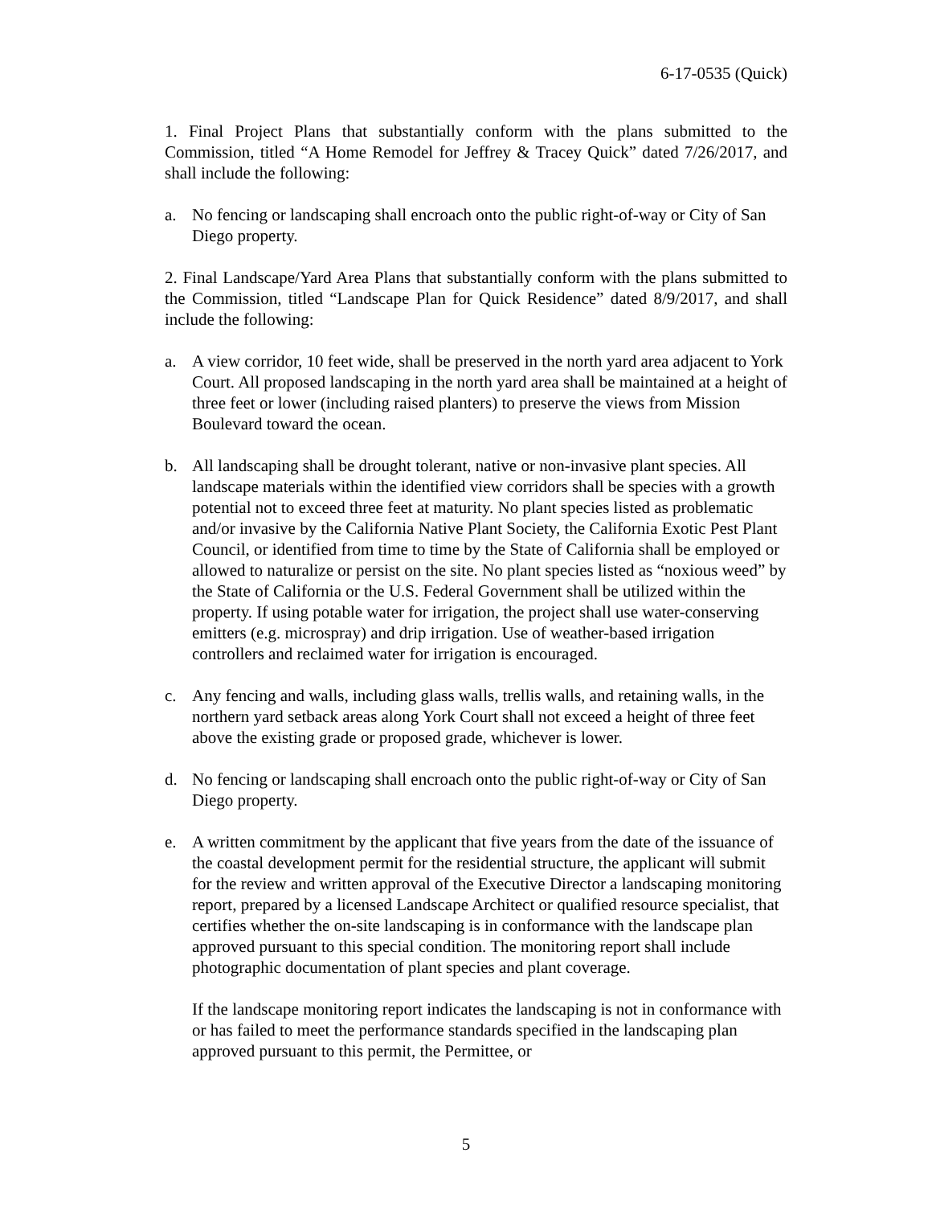6-17-0535 (Quick)
1. Final Project Plans that substantially conform with the plans submitted to the Commission, titled “A Home Remodel for Jeffrey & Tracey Quick” dated 7/26/2017, and shall include the following:
a. No fencing or landscaping shall encroach onto the public right-of-way or City of San Diego property.
2. Final Landscape/Yard Area Plans that substantially conform with the plans submitted to the Commission, titled “Landscape Plan for Quick Residence” dated 8/9/2017, and shall include the following:
a. A view corridor, 10 feet wide, shall be preserved in the north yard area adjacent to York Court. All proposed landscaping in the north yard area shall be maintained at a height of three feet or lower (including raised planters) to preserve the views from Mission Boulevard toward the ocean.
b. All landscaping shall be drought tolerant, native or non-invasive plant species. All landscape materials within the identified view corridors shall be species with a growth potential not to exceed three feet at maturity. No plant species listed as problematic and/or invasive by the California Native Plant Society, the California Exotic Pest Plant Council, or identified from time to time by the State of California shall be employed or allowed to naturalize or persist on the site. No plant species listed as “noxious weed” by the State of California or the U.S. Federal Government shall be utilized within the property. If using potable water for irrigation, the project shall use water-conserving emitters (e.g. microspray) and drip irrigation. Use of weather-based irrigation controllers and reclaimed water for irrigation is encouraged.
c. Any fencing and walls, including glass walls, trellis walls, and retaining walls, in the northern yard setback areas along York Court shall not exceed a height of three feet above the existing grade or proposed grade, whichever is lower.
d. No fencing or landscaping shall encroach onto the public right-of-way or City of San Diego property.
e. A written commitment by the applicant that five years from the date of the issuance of the coastal development permit for the residential structure, the applicant will submit for the review and written approval of the Executive Director a landscaping monitoring report, prepared by a licensed Landscape Architect or qualified resource specialist, that certifies whether the on-site landscaping is in conformance with the landscape plan approved pursuant to this special condition. The monitoring report shall include photographic documentation of plant species and plant coverage.
If the landscape monitoring report indicates the landscaping is not in conformance with or has failed to meet the performance standards specified in the landscaping plan approved pursuant to this permit, the Permittee, or
5